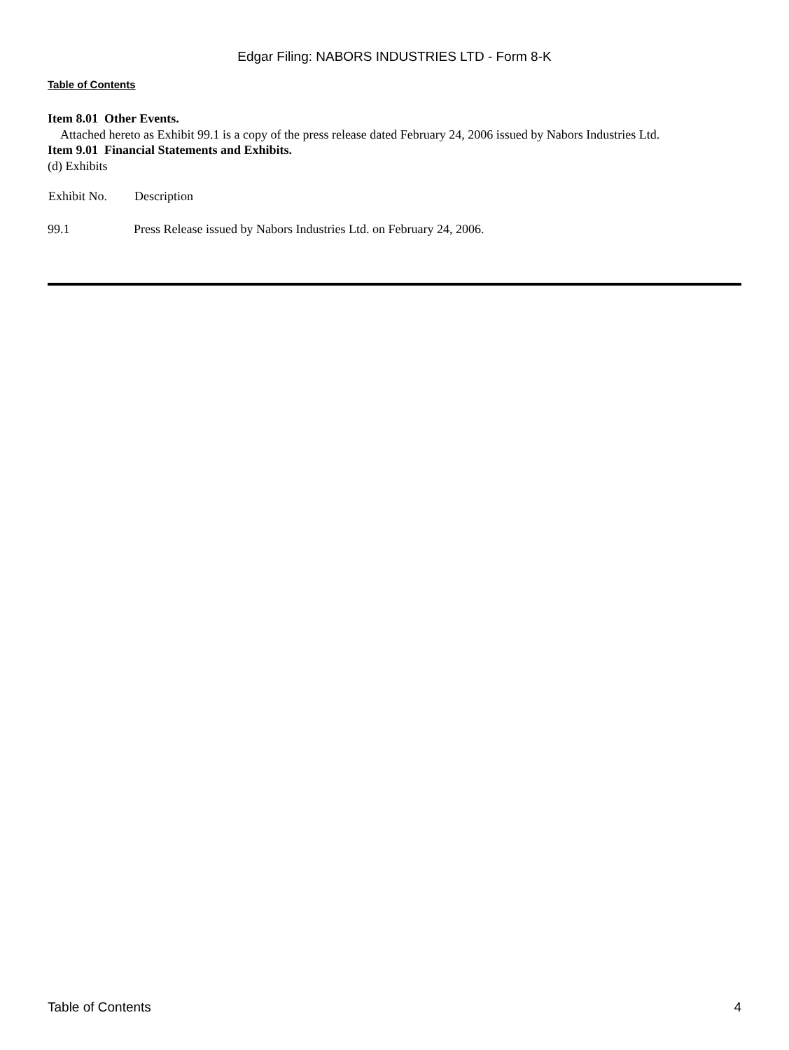Edgar Filing: NABORS INDUSTRIES LTD - Form 8-K
Table of Contents
Item 8.01 Other Events.
Attached hereto as Exhibit 99.1 is a copy of the press release dated February 24, 2006 issued by Nabors Industries Ltd.
Item 9.01 Financial Statements and Exhibits.
(d) Exhibits
| Exhibit No. | Description |
| --- | --- |
| 99.1 | Press Release issued by Nabors Industries Ltd. on February 24, 2006. |
Table of Contents 4